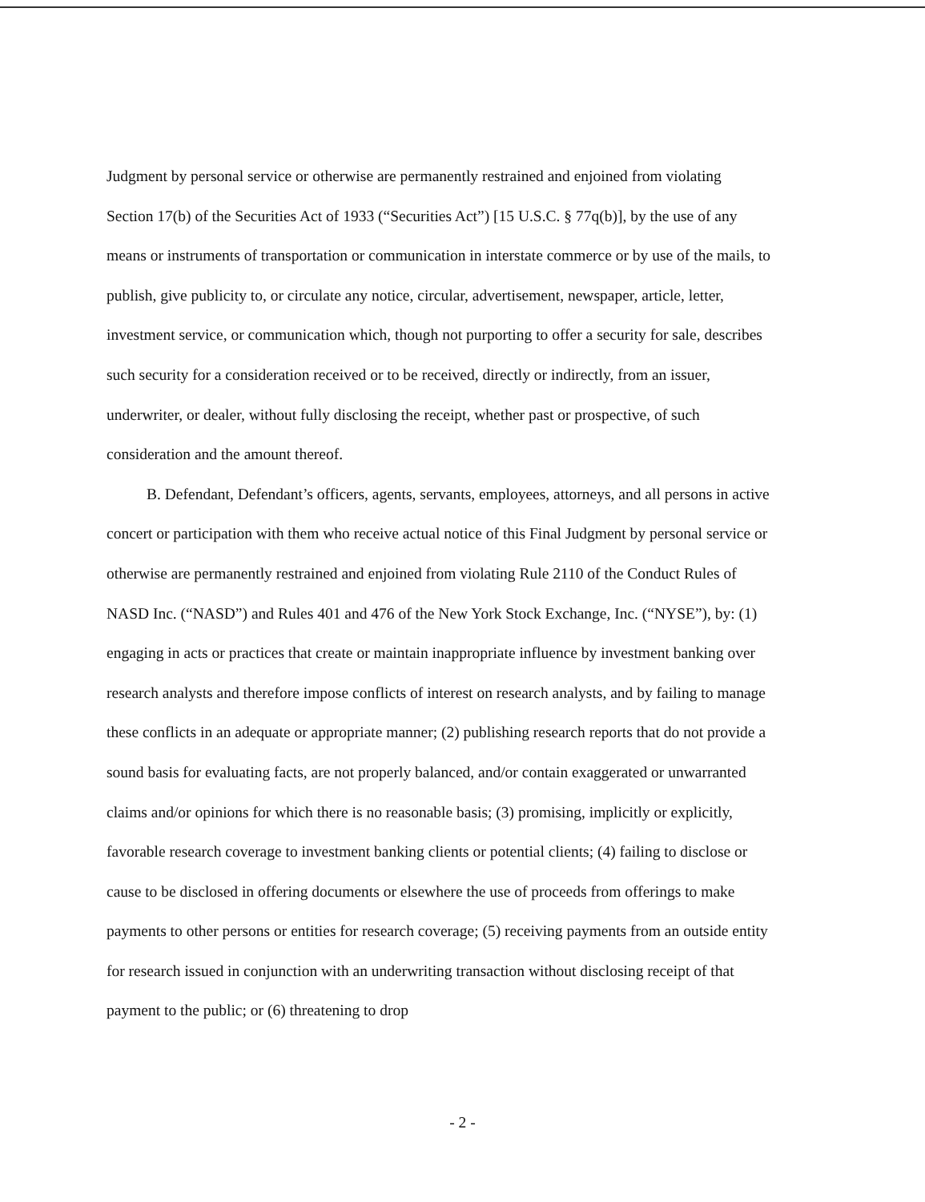Judgment by personal service or otherwise are permanently restrained and enjoined from violating Section 17(b) of the Securities Act of 1933 (“Securities Act”) [15 U.S.C. § 77q(b)], by the use of any means or instruments of transportation or communication in interstate commerce or by use of the mails, to publish, give publicity to, or circulate any notice, circular, advertisement, newspaper, article, letter, investment service, or communication which, though not purporting to offer a security for sale, describes such security for a consideration received or to be received, directly or indirectly, from an issuer, underwriter, or dealer, without fully disclosing the receipt, whether past or prospective, of such consideration and the amount thereof.
B. Defendant, Defendant’s officers, agents, servants, employees, attorneys, and all persons in active concert or participation with them who receive actual notice of this Final Judgment by personal service or otherwise are permanently restrained and enjoined from violating Rule 2110 of the Conduct Rules of NASD Inc. (“NASD”) and Rules 401 and 476 of the New York Stock Exchange, Inc. (“NYSE”), by: (1) engaging in acts or practices that create or maintain inappropriate influence by investment banking over research analysts and therefore impose conflicts of interest on research analysts, and by failing to manage these conflicts in an adequate or appropriate manner; (2) publishing research reports that do not provide a sound basis for evaluating facts, are not properly balanced, and/or contain exaggerated or unwarranted claims and/or opinions for which there is no reasonable basis; (3) promising, implicitly or explicitly, favorable research coverage to investment banking clients or potential clients; (4) failing to disclose or cause to be disclosed in offering documents or elsewhere the use of proceeds from offerings to make payments to other persons or entities for research coverage; (5) receiving payments from an outside entity for research issued in conjunction with an underwriting transaction without disclosing receipt of that payment to the public; or (6) threatening to drop
- 2 -